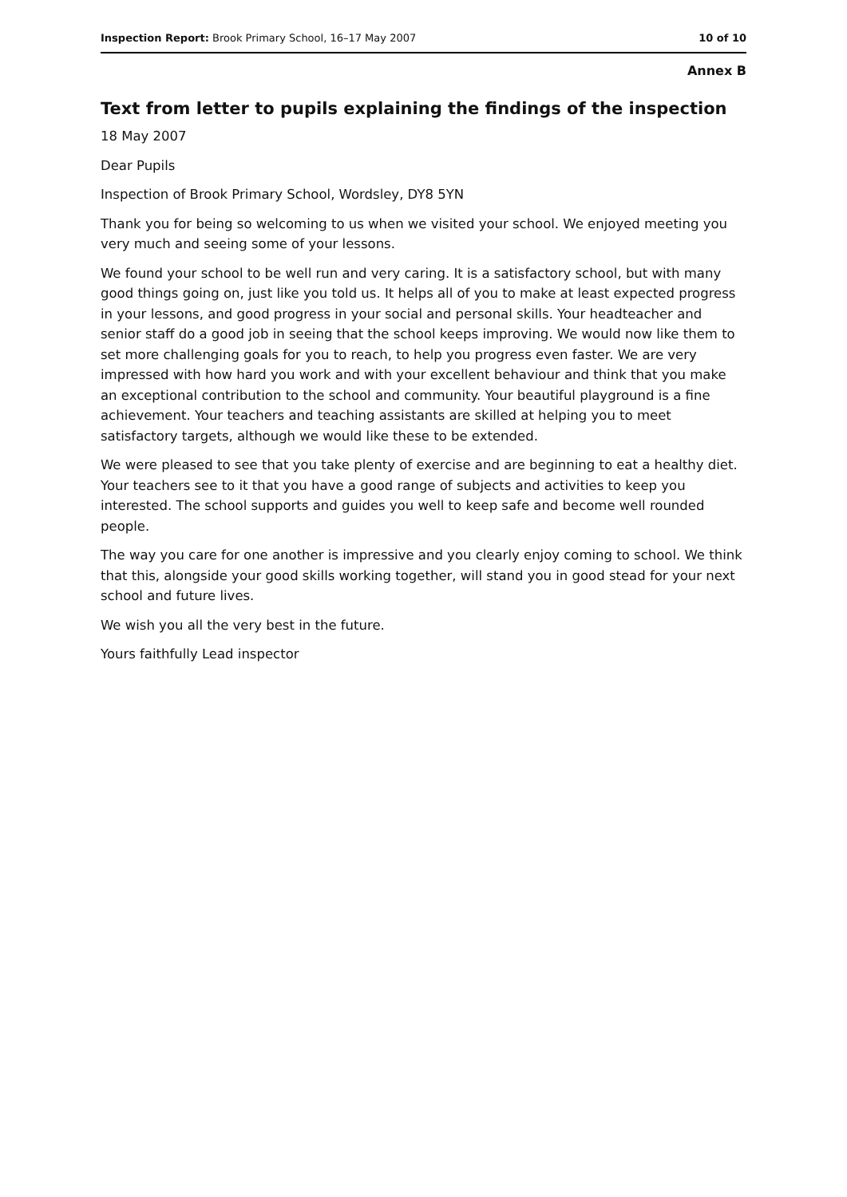Inspection Report: Brook Primary School, 16–17 May 2007 10 of 10
Annex B
Text from letter to pupils explaining the findings of the inspection
18 May 2007
Dear Pupils
Inspection of Brook Primary School, Wordsley, DY8 5YN
Thank you for being so welcoming to us when we visited your school. We enjoyed meeting you very much and seeing some of your lessons.
We found your school to be well run and very caring. It is a satisfactory school, but with many good things going on, just like you told us. It helps all of you to make at least expected progress in your lessons, and good progress in your social and personal skills. Your headteacher and senior staff do a good job in seeing that the school keeps improving. We would now like them to set more challenging goals for you to reach, to help you progress even faster. We are very impressed with how hard you work and with your excellent behaviour and think that you make an exceptional contribution to the school and community. Your beautiful playground is a fine achievement. Your teachers and teaching assistants are skilled at helping you to meet satisfactory targets, although we would like these to be extended.
We were pleased to see that you take plenty of exercise and are beginning to eat a healthy diet. Your teachers see to it that you have a good range of subjects and activities to keep you interested. The school supports and guides you well to keep safe and become well rounded people.
The way you care for one another is impressive and you clearly enjoy coming to school. We think that this, alongside your good skills working together, will stand you in good stead for your next school and future lives.
We wish you all the very best in the future.
Yours faithfully Lead inspector